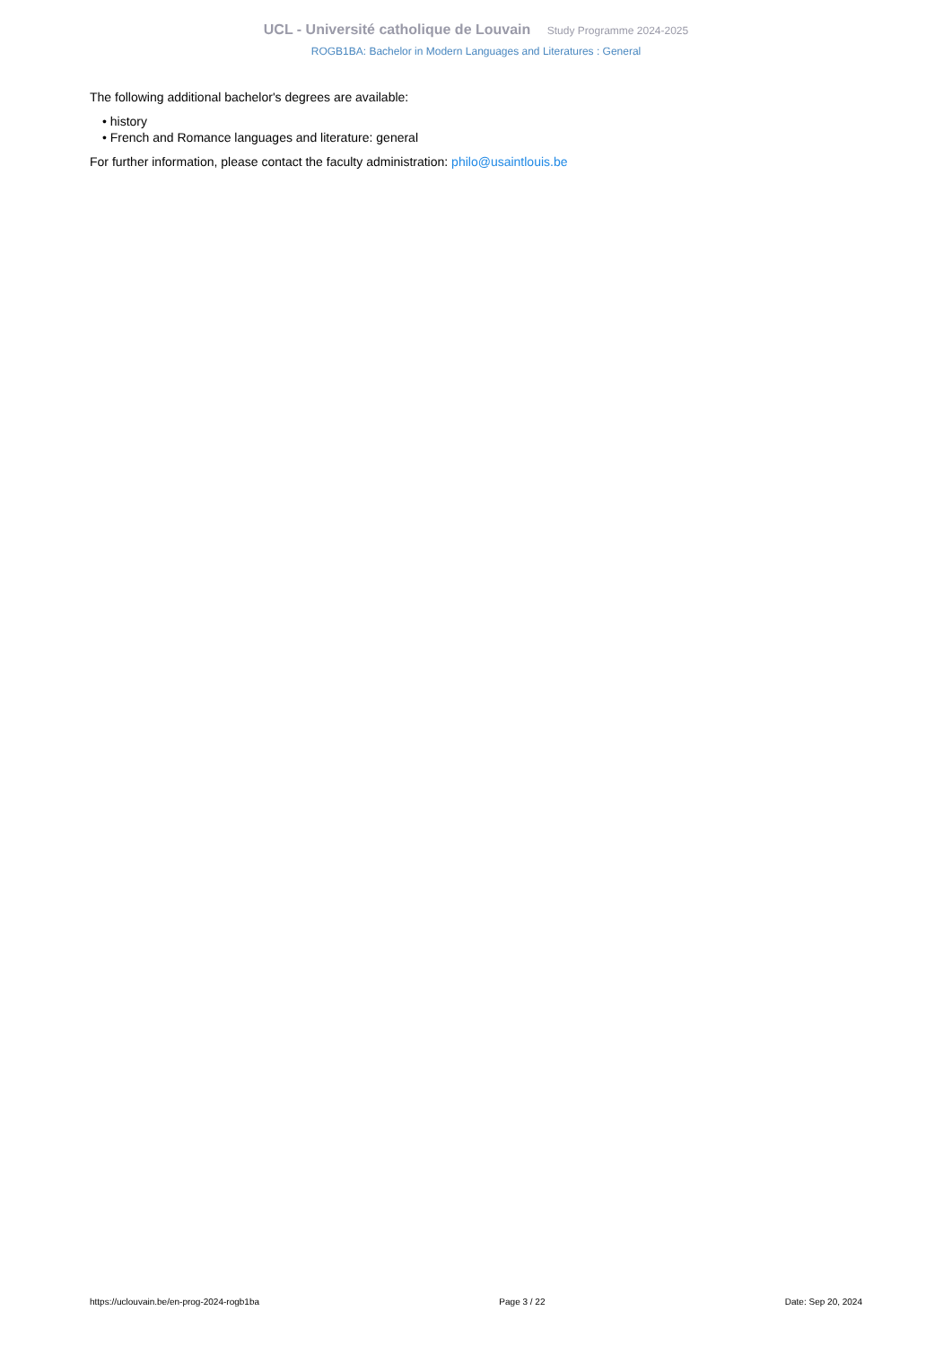UCL - Université catholique de Louvain Study Programme 2024-2025
ROGB1BA: Bachelor in Modern Languages and Literatures : General
The following additional bachelor's degrees are available:
• history
• French and Romance languages and literature: general
For further information, please contact the faculty administration: philo@usaintlouis.be
https://uclouvain.be/en-prog-2024-rogb1ba Page 3 / 22 Date: Sep 20, 2024